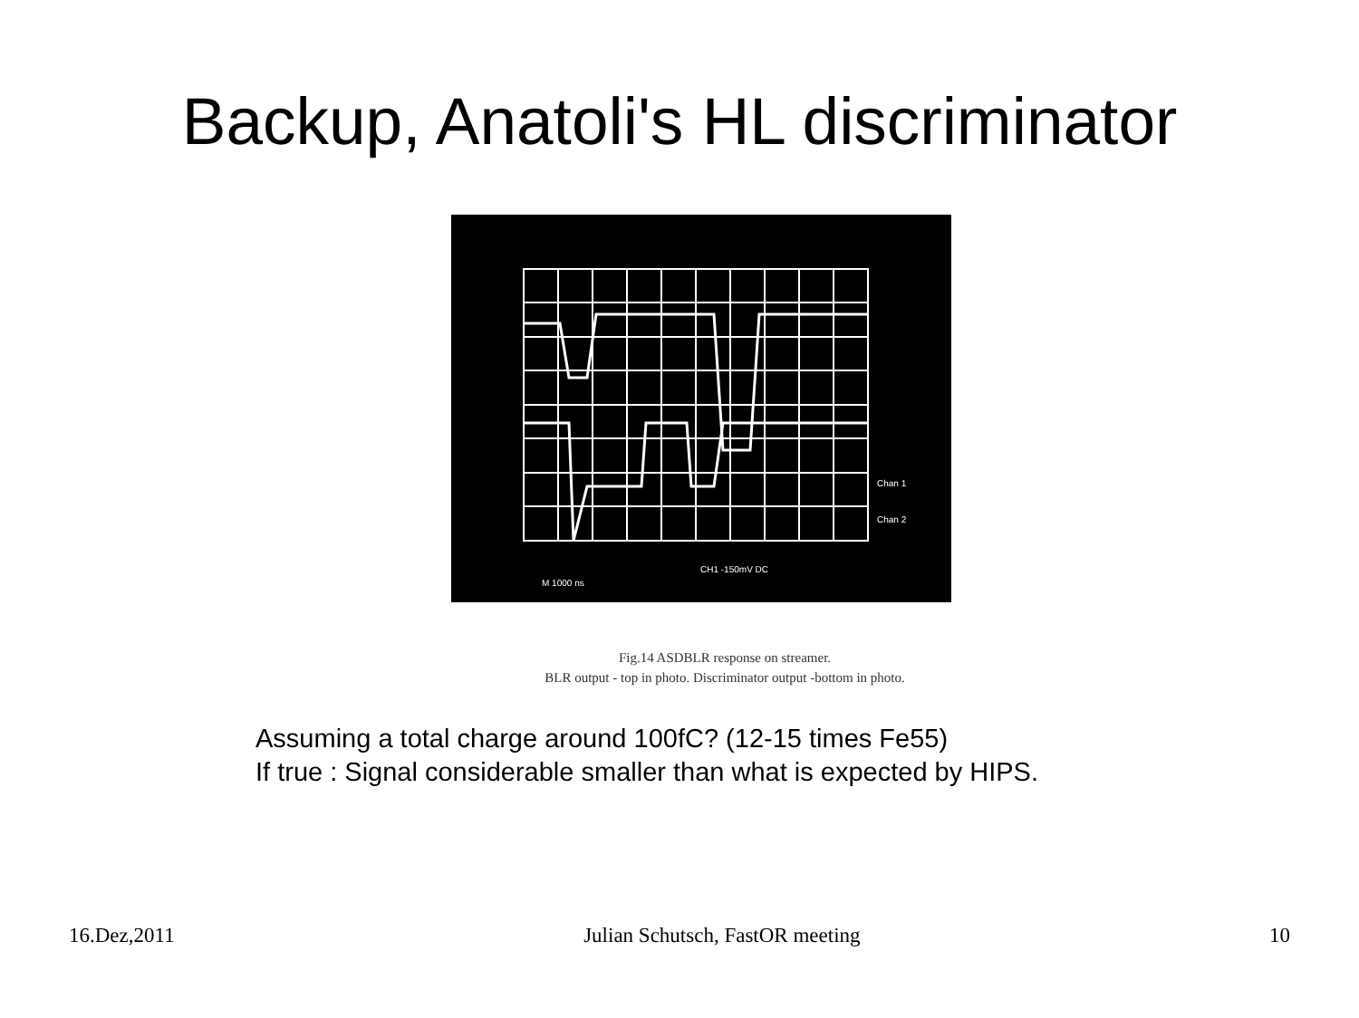Backup, Anatoli's HL discriminator
Chan 1
Chan 2
CH1 -150mV DC
M 1000 ns
Fig.14 ASDBLR response on streamer.
BLR output - top in photo. Discriminator output -bottom in photo.
Assuming a total charge around 100fC? (12-15 times Fe55)
If true : Signal considerable smaller than what is expected by HIPS.
16.Dez,2011 Julian Schutsch, FastOR meeting 10